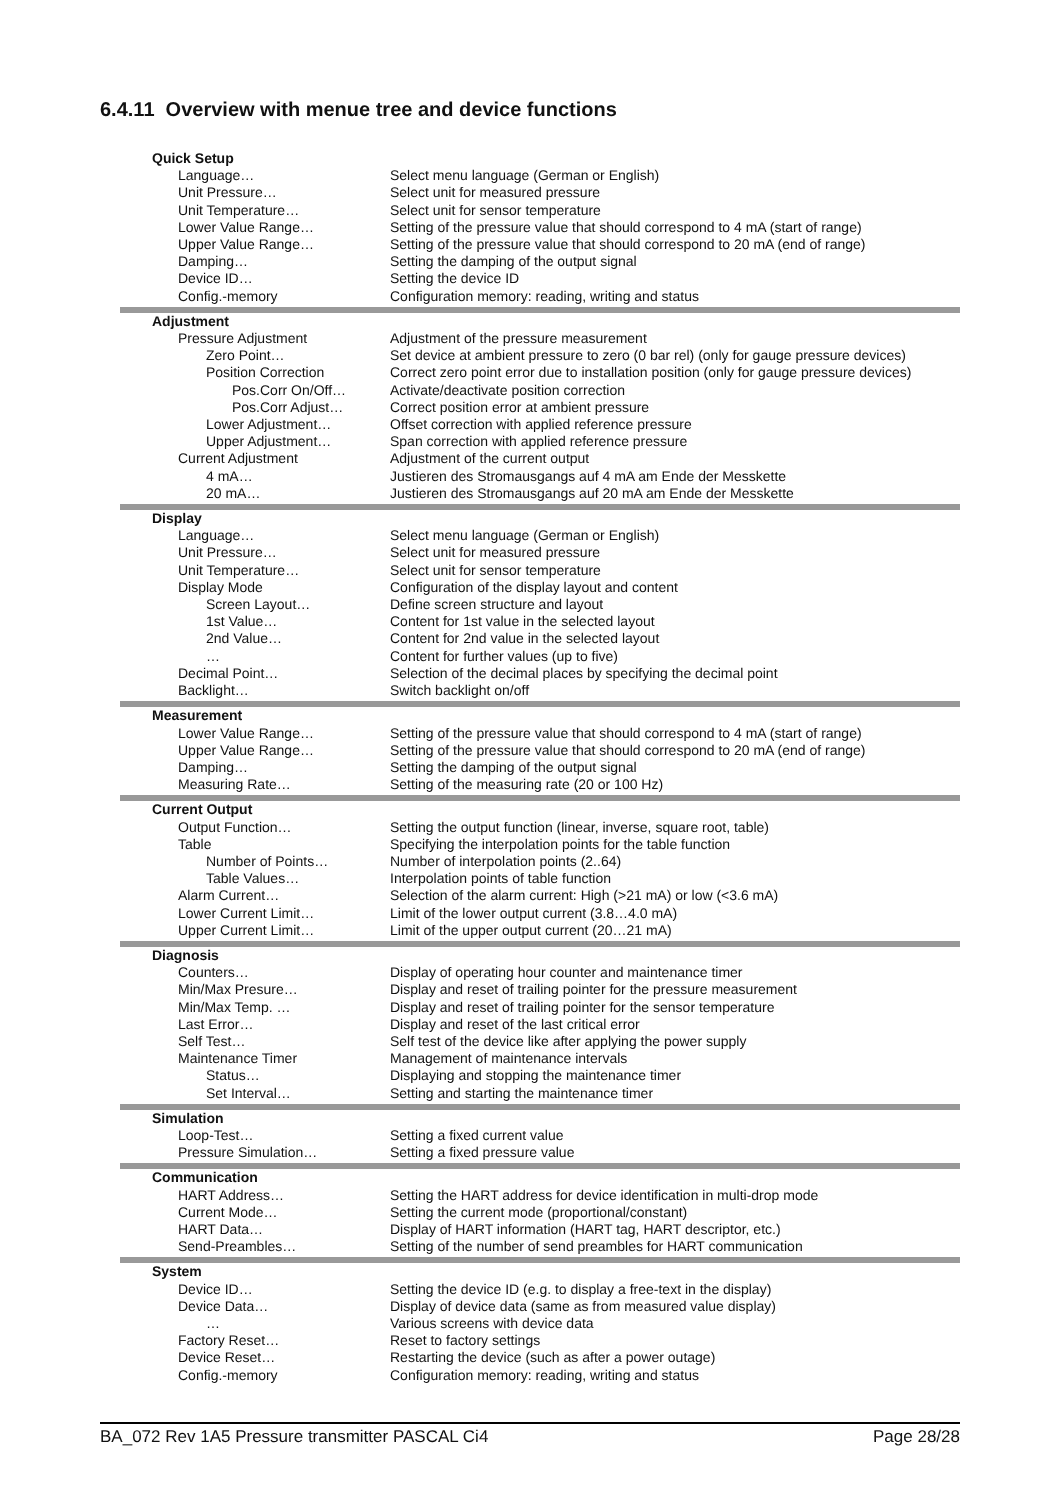6.4.11 Overview with menue tree and device functions
| Quick Setup | |
| Language… | Select menu language (German or English) |
| Unit Pressure… | Select unit for measured pressure |
| Unit Temperature… | Select unit for sensor temperature |
| Lower Value Range… | Setting of the pressure value that should correspond to 4 mA (start of range) |
| Upper Value Range… | Setting of the pressure value that should correspond to 20 mA (end of range) |
| Damping… | Setting the damping of the output signal |
| Device ID… | Setting the device ID |
| Config.-memory | Configuration memory: reading, writing and status |
| Adjustment | |
| Pressure Adjustment | Adjustment of the pressure measurement |
| Zero Point… | Set device at ambient pressure to zero (0 bar rel) (only for gauge pressure devices) |
| Position Correction | Correct zero point error due to installation position (only for gauge pressure devices) |
| Pos.Corr On/Off… | Activate/deactivate position correction |
| Pos.Corr Adjust… | Correct position error at ambient pressure |
| Lower Adjustment… | Offset correction with applied reference pressure |
| Upper Adjustment… | Span correction with applied reference pressure |
| Current Adjustment | Adjustment of the current output |
| 4 mA… | Justieren des Stromausgangs auf 4 mA am Ende der Messkette |
| 20 mA… | Justieren des Stromausgangs auf 20 mA am Ende der Messkette |
| Display | |
| Language… | Select menu language (German or English) |
| Unit Pressure… | Select unit for measured pressure |
| Unit Temperature… | Select unit for sensor temperature |
| Display Mode | Configuration of the display layout and content |
| Screen Layout… | Define screen structure and layout |
| 1st Value… | Content for 1st value in the selected layout |
| 2nd Value… | Content for 2nd value in the selected layout |
| … | Content for further values (up to five) |
| Decimal Point… | Selection of the decimal places by specifying the decimal point |
| Backlight… | Switch backlight on/off |
| Measurement | |
| Lower Value Range… | Setting of the pressure value that should correspond to 4 mA (start of range) |
| Upper Value Range… | Setting of the pressure value that should correspond to 20 mA (end of range) |
| Damping… | Setting the damping of the output signal |
| Measuring Rate… | Setting of the measuring rate (20 or 100 Hz) |
| Current Output | |
| Output Function… | Setting the output function (linear, inverse, square root, table) |
| Table | Specifying the interpolation points for the table function |
| Number of Points… | Number of interpolation points (2..64) |
| Table Values… | Interpolation points of table function |
| Alarm Current… | Selection of the alarm current: High (>21 mA) or low (<3.6 mA) |
| Lower Current Limit… | Limit of the lower output current (3.8…4.0 mA) |
| Upper Current Limit… | Limit of the upper output current (20…21 mA) |
| Diagnosis | |
| Counters… | Display of operating hour counter and maintenance timer |
| Min/Max Presure… | Display and reset of trailing pointer for the pressure measurement |
| Min/Max Temp. … | Display and reset of trailing pointer for the sensor temperature |
| Last Error… | Display and reset of the last critical error |
| Self Test… | Self test of the device like after applying the power supply |
| Maintenance Timer | Management of maintenance intervals |
| Status… | Displaying and stopping the maintenance timer |
| Set Interval… | Setting and starting the maintenance timer |
| Simulation | |
| Loop-Test… | Setting a fixed current value |
| Pressure Simulation… | Setting a fixed pressure value |
| Communication | |
| HART Address… | Setting the HART address for device identification in multi-drop mode |
| Current Mode… | Setting the current mode (proportional/constant) |
| HART Data… | Display of HART information (HART tag, HART descriptor, etc.) |
| Send-Preambles… | Setting of the number of send preambles for HART communication |
| System | |
| Device ID… | Setting the device ID (e.g. to display a free-text in the display) |
| Device Data… | Display of device data (same as from measured value display) |
| … | Various screens with device data |
| Factory Reset… | Reset to factory settings |
| Device Reset… | Restarting the device (such as after a power outage) |
| Config.-memory | Configuration memory: reading, writing and status |
BA_072 Rev 1A5 Pressure transmitter PASCAL Ci4 Page 28/28